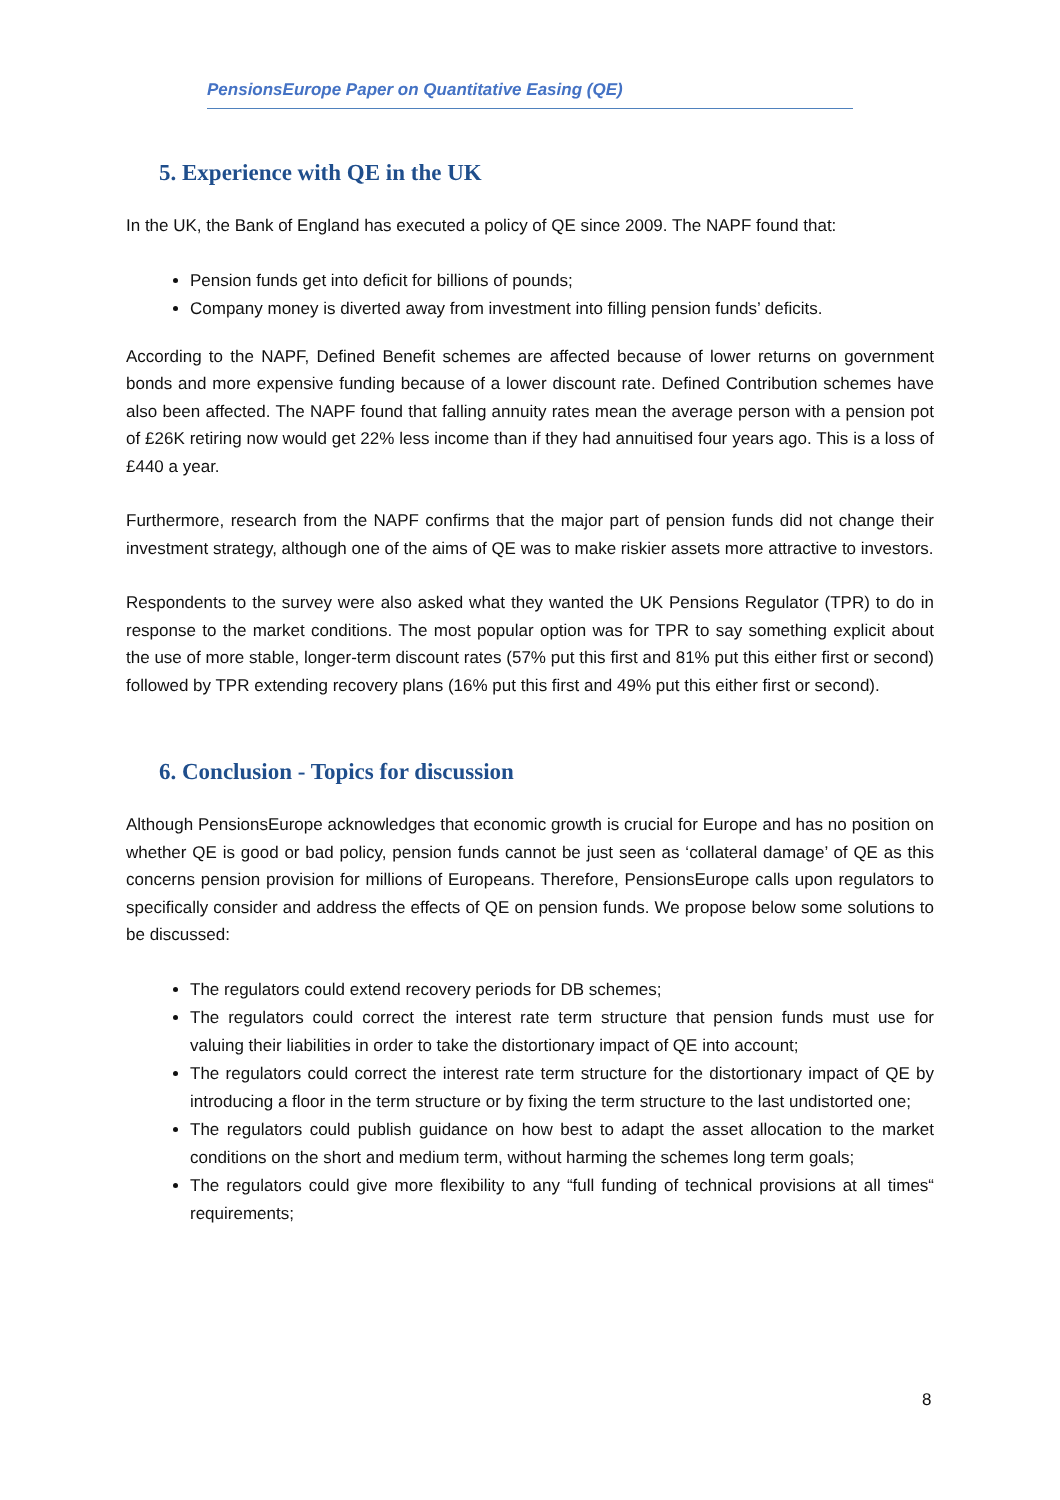PensionsEurope Paper on Quantitative Easing (QE)
5. Experience with QE in the UK
In the UK, the Bank of England has executed a policy of QE since 2009. The NAPF found that:
Pension funds get into deficit for billions of pounds;
Company money is diverted away from investment into filling pension funds’ deficits.
According to the NAPF, Defined Benefit schemes are affected because of lower returns on government bonds and more expensive funding because of a lower discount rate. Defined Contribution schemes have also been affected. The NAPF found that falling annuity rates mean the average person with a pension pot of £26K retiring now would get 22% less income than if they had annuitised four years ago. This is a loss of £440 a year.
Furthermore, research from the NAPF confirms that the major part of pension funds did not change their investment strategy, although one of the aims of QE was to make riskier assets more attractive to investors.
Respondents to the survey were also asked what they wanted the UK Pensions Regulator (TPR) to do in response to the market conditions. The most popular option was for TPR to say something explicit about the use of more stable, longer-term discount rates (57% put this first and 81% put this either first or second) followed by TPR extending recovery plans (16% put this first and 49% put this either first or second).
6. Conclusion - Topics for discussion
Although PensionsEurope acknowledges that economic growth is crucial for Europe and has no position on whether QE is good or bad policy, pension funds cannot be just seen as ‘collateral damage’ of QE as this concerns pension provision for millions of Europeans. Therefore, PensionsEurope calls upon regulators to specifically consider and address the effects of QE on pension funds. We propose below some solutions to be discussed:
The regulators could extend recovery periods for DB schemes;
The regulators could correct the interest rate term structure that pension funds must use for valuing their liabilities in order to take the distortionary impact of QE into account;
The regulators could correct the interest rate term structure for the distortionary impact of QE by introducing a floor in the term structure or by fixing the term structure to the last undistorted one;
The regulators could publish guidance on how best to adapt the asset allocation to the market conditions on the short and medium term, without harming the schemes long term goals;
The regulators could give more flexibility to any “full funding of technical provisions at all times“ requirements;
8